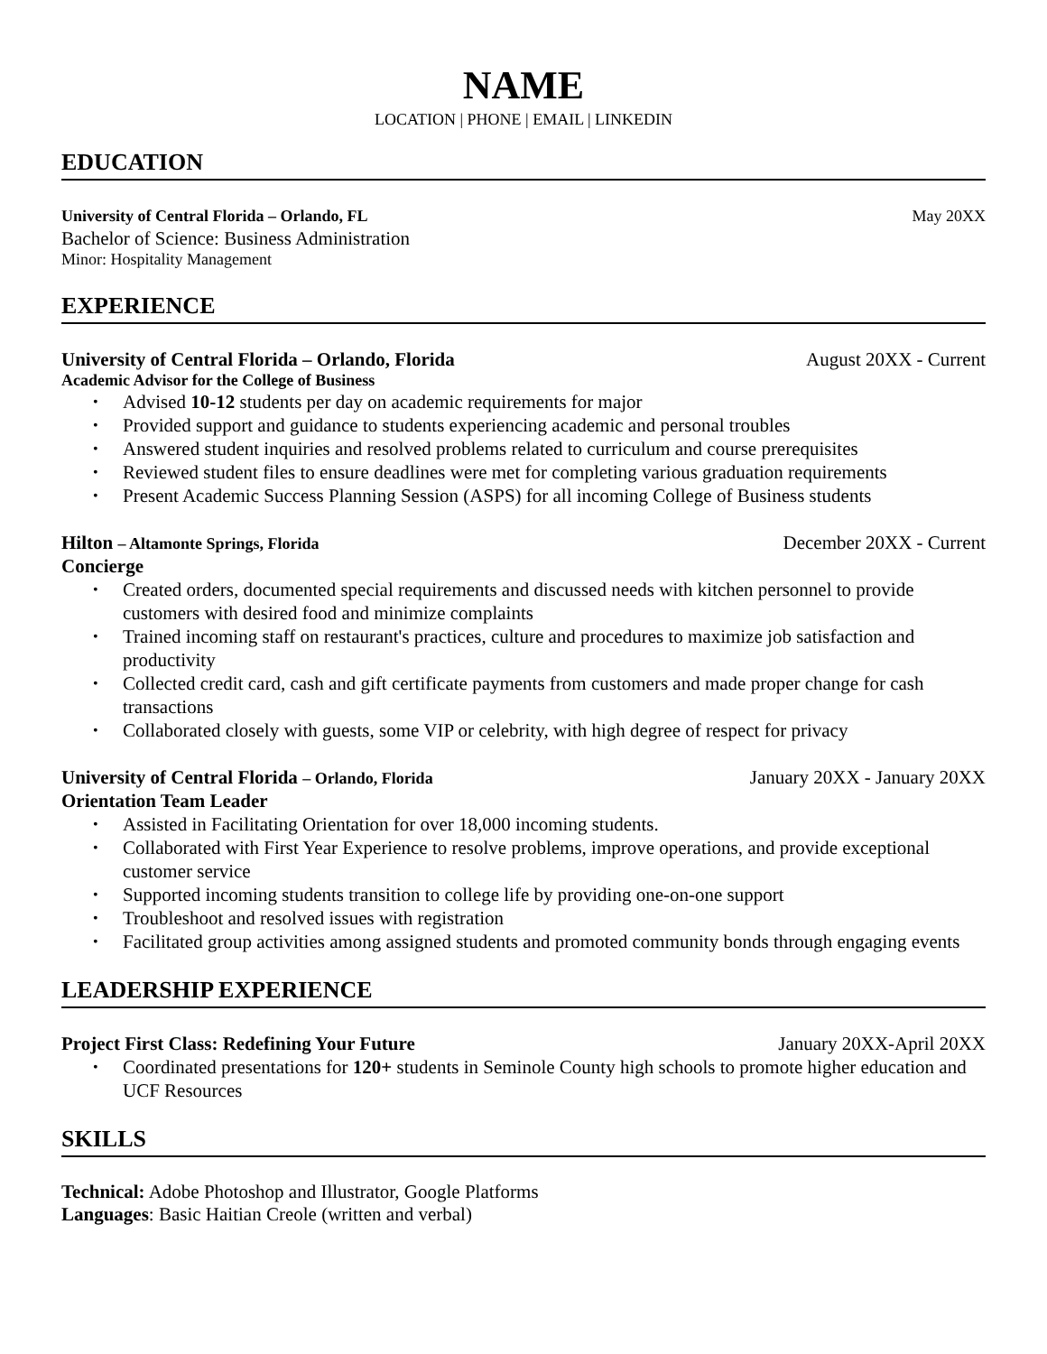NAME
LOCATION | PHONE | EMAIL | LINKEDIN
EDUCATION
University of Central Florida – Orlando, FL May 20XX
Bachelor of Science: Business Administration
Minor: Hospitality Management
EXPERIENCE
University of Central Florida – Orlando, Florida August 20XX - Current
Academic Advisor for the College of Business
• Advised 10-12 students per day on academic requirements for major
• Provided support and guidance to students experiencing academic and personal troubles
• Answered student inquiries and resolved problems related to curriculum and course prerequisites
• Reviewed student files to ensure deadlines were met for completing various graduation requirements
• Present Academic Success Planning Session (ASPS) for all incoming College of Business students
Hilton – Altamonte Springs, Florida December 20XX - Current
Concierge
• Created orders, documented special requirements and discussed needs with kitchen personnel to provide customers with desired food and minimize complaints
• Trained incoming staff on restaurant's practices, culture and procedures to maximize job satisfaction and productivity
• Collected credit card, cash and gift certificate payments from customers and made proper change for cash transactions
• Collaborated closely with guests, some VIP or celebrity, with high degree of respect for privacy
University of Central Florida – Orlando, Florida January 20XX - January 20XX
Orientation Team Leader
• Assisted in Facilitating Orientation for over 18,000 incoming students.
• Collaborated with First Year Experience to resolve problems, improve operations, and provide exceptional customer service
• Supported incoming students transition to college life by providing one-on-one support
• Troubleshoot and resolved issues with registration
• Facilitated group activities among assigned students and promoted community bonds through engaging events
LEADERSHIP EXPERIENCE
Project First Class: Redefining Your Future January 20XX-April 20XX
• Coordinated presentations for 120+ students in Seminole County high schools to promote higher education and UCF Resources
SKILLS
Technical: Adobe Photoshop and Illustrator, Google Platforms
Languages: Basic Haitian Creole (written and verbal)